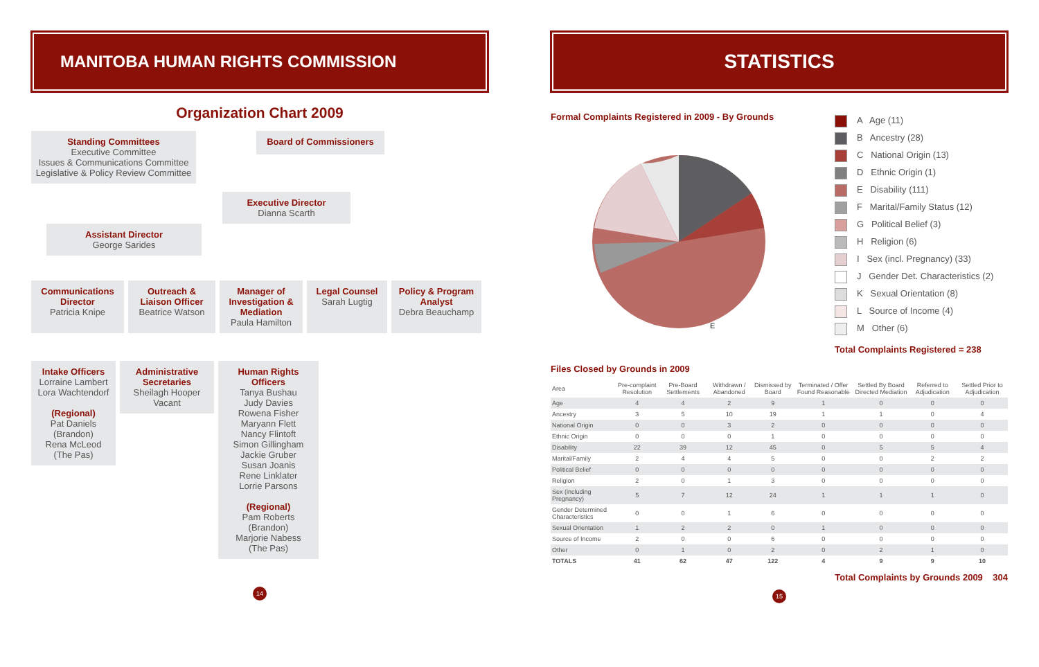MANITOBA HUMAN RIGHTS COMMISSION
Organization Chart 2009
Standing Committees
Executive Committee
Issues & Communications Committee
Legislative & Policy Review Committee
Board of Commissioners
Executive Director
Dianna Scarth
Assistant Director
George Sarides
Communications Director
Patricia Knipe
Outreach & Liaison Officer
Beatrice Watson
Manager of Investigation & Mediation
Paula Hamilton
Legal Counsel
Sarah Lugtig
Policy & Program Analyst
Debra Beauchamp
Intake Officers
Lorraine Lambert
Lora Wachtendorf
(Regional)
Pat Daniels
(Brandon)
Rena McLeod
(The Pas)
Administrative Secretaries
Sheilagh Hooper
Vacant
Human Rights Officers
Tanya Bushau
Judy Davies
Rowena Fisher
Maryann Flett
Nancy Flintoft
Simon Gillingham
Jackie Gruber
Susan Joanis
Rene Linklater
Lorrie Parsons
(Regional)
Pam Roberts
(Brandon)
Marjorie Nabess
(The Pas)
14
STATISTICS
Formal Complaints Registered in 2009 - By Grounds
E
A Age (11)
B Ancestry (28)
C National Origin (13)
D Ethnic Origin (1)
E Disability (111)
F Marital/Family Status (12)
G Political Belief (3)
H Religion (6)
I Sex (incl. Pregnancy) (33)
J Gender Det. Characteristics (2)
K Sexual Orientation (8)
L Source of Income (4)
M Other (6)
Total Complaints Registered = 238
Files Closed by Grounds in 2009
| Area | Pre-complaint Resolution | Pre-Board Settlements | Withdrawn / Abandoned | Dismissed by Board | Terminated / Offer Found Reasonable | Settled By Board Directed Mediation | Referred to Adjudication | Settled Prior to Adjudication |
| --- | --- | --- | --- | --- | --- | --- | --- | --- |
| Age | 4 | 4 | 2 | 9 | 1 | 0 | 0 | 0 |
| Ancestry | 3 | 5 | 10 | 19 | 1 | 1 | 0 | 4 |
| National Origin | 0 | 0 | 3 | 2 | 0 | 0 | 0 | 0 |
| Ethnic Origin | 0 | 0 | 0 | 1 | 0 | 0 | 0 | 0 |
| Disability | 22 | 39 | 12 | 45 | 0 | 5 | 5 | 4 |
| Marital/Family | 2 | 4 | 4 | 5 | 0 | 0 | 2 | 2 |
| Political Belief | 0 | 0 | 0 | 0 | 0 | 0 | 0 | 0 |
| Religion | 2 | 0 | 1 | 3 | 0 | 0 | 0 | 0 |
| Sex (including Pregnancy) | 5 | 7 | 12 | 24 | 1 | 1 | 1 | 0 |
| Gender Determined Characteristics | 0 | 0 | 1 | 6 | 0 | 0 | 0 | 0 |
| Sexual Orientation | 1 | 2 | 2 | 0 | 1 | 0 | 0 | 0 |
| Source of Income | 2 | 0 | 0 | 6 | 0 | 0 | 0 | 0 |
| Other | 0 | 1 | 0 | 2 | 0 | 2 | 1 | 0 |
| TOTALS | 41 | 62 | 47 | 122 | 4 | 9 | 9 | 10 |
Total Complaints by Grounds 2009 304
15